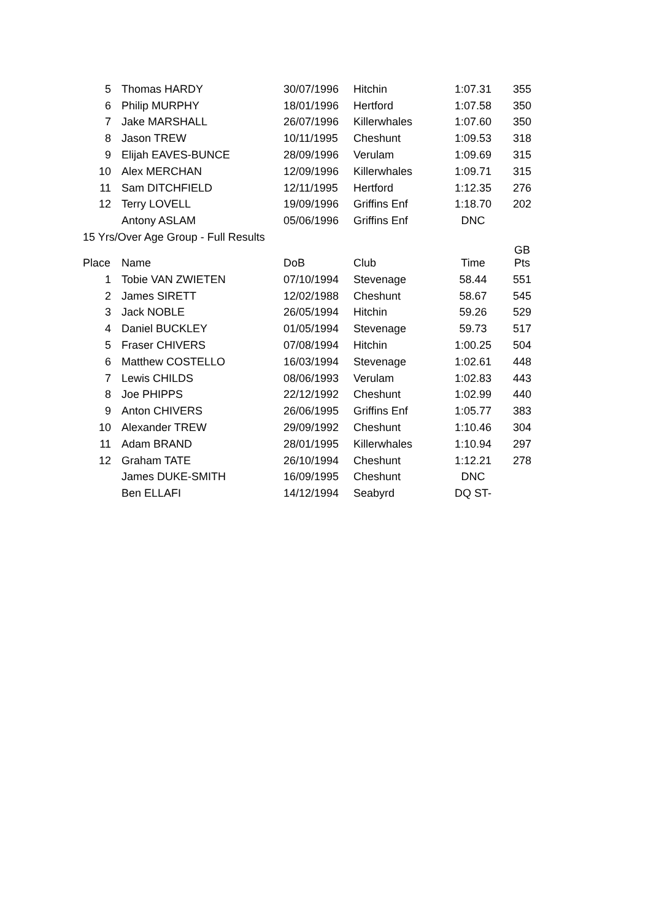| 5 | Thomas HARDY | 30/07/1996 | Hitchin | 1:07.31 | 355 |
| 6 | Philip MURPHY | 18/01/1996 | Hertford | 1:07.58 | 350 |
| 7 | Jake MARSHALL | 26/07/1996 | Killerwhales | 1:07.60 | 350 |
| 8 | Jason TREW | 10/11/1995 | Cheshunt | 1:09.53 | 318 |
| 9 | Elijah EAVES-BUNCE | 28/09/1996 | Verulam | 1:09.69 | 315 |
| 10 | Alex MERCHAN | 12/09/1996 | Killerwhales | 1:09.71 | 315 |
| 11 | Sam DITCHFIELD | 12/11/1995 | Hertford | 1:12.35 | 276 |
| 12 | Terry LOVELL | 19/09/1996 | Griffins Enf | 1:18.70 | 202 |
| | Antony ASLAM | 05/06/1996 | Griffins Enf | DNC | |
| 15 Yrs/Over Age Group - Full Results | | | | | |
| Place | Name | DoB | Club | Time | GB Pts |
| 1 | Tobie VAN ZWIETEN | 07/10/1994 | Stevenage | 58.44 | 551 |
| 2 | James SIRETT | 12/02/1988 | Cheshunt | 58.67 | 545 |
| 3 | Jack NOBLE | 26/05/1994 | Hitchin | 59.26 | 529 |
| 4 | Daniel BUCKLEY | 01/05/1994 | Stevenage | 59.73 | 517 |
| 5 | Fraser CHIVERS | 07/08/1994 | Hitchin | 1:00.25 | 504 |
| 6 | Matthew COSTELLO | 16/03/1994 | Stevenage | 1:02.61 | 448 |
| 7 | Lewis CHILDS | 08/06/1993 | Verulam | 1:02.83 | 443 |
| 8 | Joe PHIPPS | 22/12/1992 | Cheshunt | 1:02.99 | 440 |
| 9 | Anton CHIVERS | 26/06/1995 | Griffins Enf | 1:05.77 | 383 |
| 10 | Alexander TREW | 29/09/1992 | Cheshunt | 1:10.46 | 304 |
| 11 | Adam BRAND | 28/01/1995 | Killerwhales | 1:10.94 | 297 |
| 12 | Graham TATE | 26/10/1994 | Cheshunt | 1:12.21 | 278 |
| | James DUKE-SMITH | 16/09/1995 | Cheshunt | DNC | |
| | Ben ELLAFI | 14/12/1994 | Seabyrd | DQ ST- | |